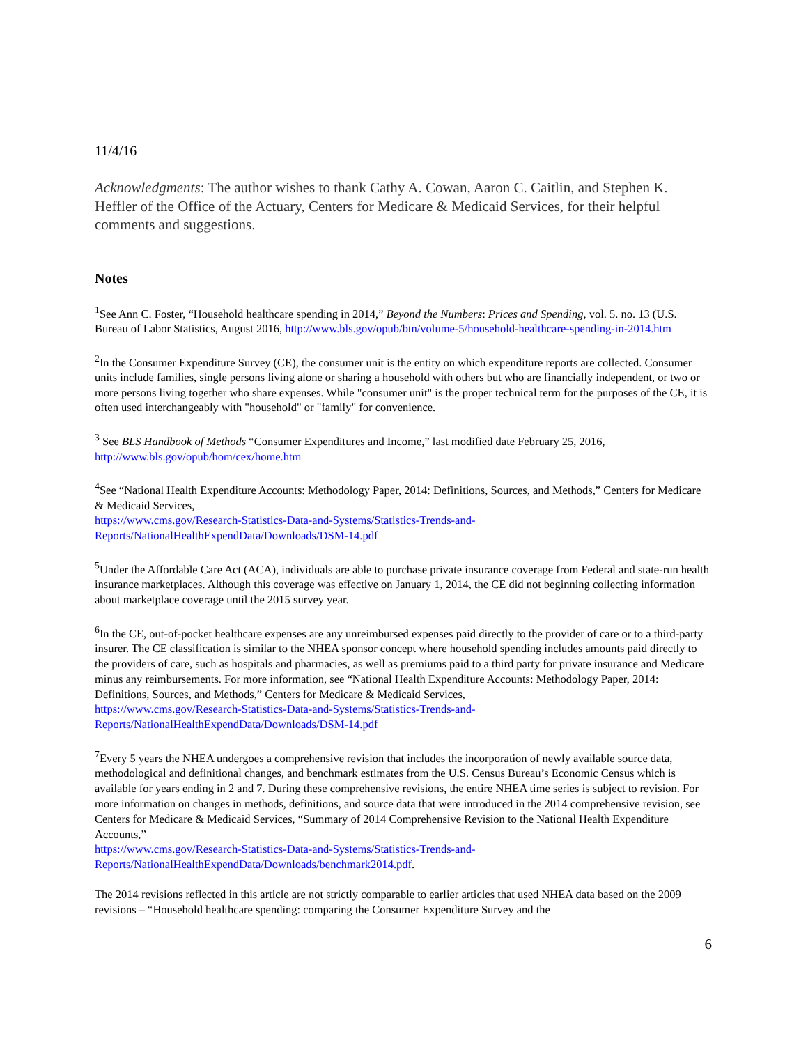11/4/16
Acknowledgments: The author wishes to thank Cathy A. Cowan, Aaron C. Caitlin, and Stephen K. Heffler of the Office of the Actuary, Centers for Medicare & Medicaid Services, for their helpful comments and suggestions.
Notes
<sup>1</sup> See Ann C. Foster, “Household healthcare spending in 2014,” Beyond the Numbers: Prices and Spending, vol. 5. no. 13 (U.S. Bureau of Labor Statistics, August 2016, http://www.bls.gov/opub/btn/volume-5/household-healthcare-spending-in-2014.htm
<sup>2</sup> In the Consumer Expenditure Survey (CE), the consumer unit is the entity on which expenditure reports are collected. Consumer units include families, single persons living alone or sharing a household with others but who are financially independent, or two or more persons living together who share expenses. While "consumer unit" is the proper technical term for the purposes of the CE, it is often used interchangeably with "household" or "family" for convenience.
<sup>3</sup> See BLS Handbook of Methods “Consumer Expenditures and Income,” last modified date February 25, 2016, http://www.bls.gov/opub/hom/cex/home.htm
<sup>4</sup> See “National Health Expenditure Accounts: Methodology Paper, 2014: Definitions, Sources, and Methods,” Centers for Medicare & Medicaid Services,
https://www.cms.gov/Research-Statistics-Data-and-Systems/Statistics-Trends-and-Reports/NationalHealthExpendData/Downloads/DSM-14.pdf
<sup>5</sup> Under the Affordable Care Act (ACA), individuals are able to purchase private insurance coverage from Federal and state-run health insurance marketplaces. Although this coverage was effective on January 1, 2014, the CE did not beginning collecting information about marketplace coverage until the 2015 survey year.
<sup>6</sup> In the CE, out-of-pocket healthcare expenses are any unreimbursed expenses paid directly to the provider of care or to a third-party insurer. The CE classification is similar to the NHEA sponsor concept where household spending includes amounts paid directly to the providers of care, such as hospitals and pharmacies, as well as premiums paid to a third party for private insurance and Medicare minus any reimbursements. For more information, see “National Health Expenditure Accounts: Methodology Paper, 2014: Definitions, Sources, and Methods,” Centers for Medicare & Medicaid Services,
https://www.cms.gov/Research-Statistics-Data-and-Systems/Statistics-Trends-and-Reports/NationalHealthExpendData/Downloads/DSM-14.pdf
<sup>7</sup> Every 5 years the NHEA undergoes a comprehensive revision that includes the incorporation of newly available source data, methodological and definitional changes, and benchmark estimates from the U.S. Census Bureau’s Economic Census which is available for years ending in 2 and 7. During these comprehensive revisions, the entire NHEA time series is subject to revision. For more information on changes in methods, definitions, and source data that were introduced in the 2014 comprehensive revision, see Centers for Medicare & Medicaid Services, “Summary of 2014 Comprehensive Revision to the National Health Expenditure Accounts,”
https://www.cms.gov/Research-Statistics-Data-and-Systems/Statistics-Trends-and-Reports/NationalHealthExpendData/Downloads/benchmark2014.pdf.
The 2014 revisions reflected in this article are not strictly comparable to earlier articles that used NHEA data based on the 2009 revisions – “Household healthcare spending: comparing the Consumer Expenditure Survey and the
6